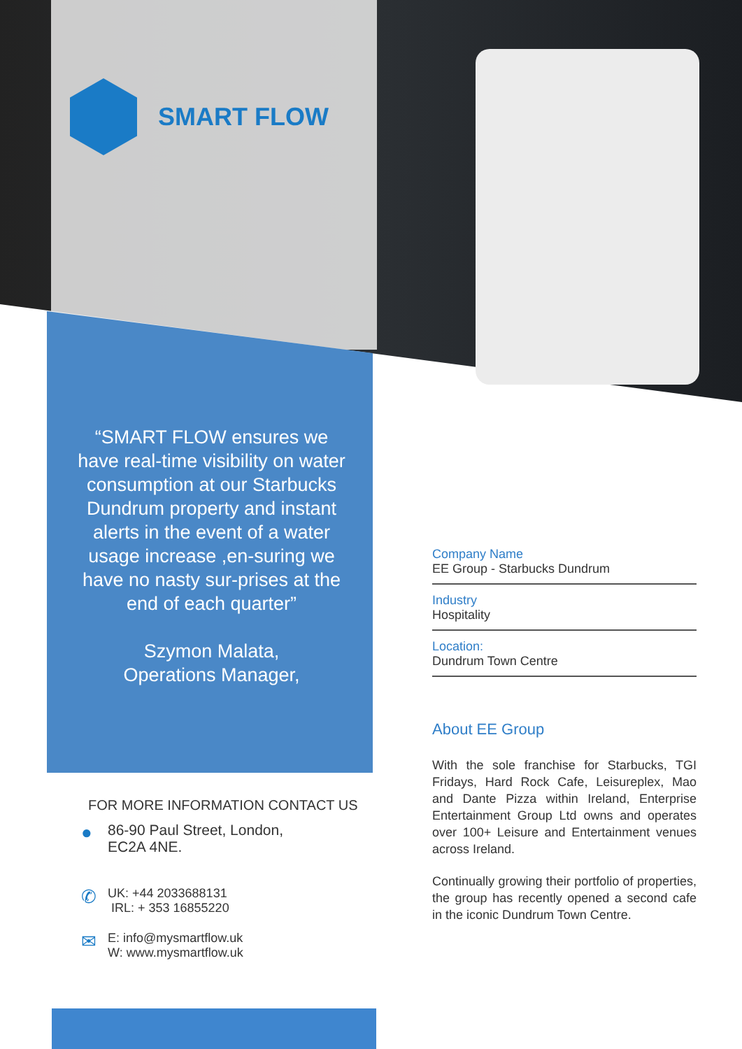SMART FLOW
“SMART FLOW ensures we have real-time visibility on water consumption at our Starbucks Dundrum property and instant alerts in the event of a water usage increase ,en-suring we have no nasty sur-prises at the end of each quarter”
Szymon Malata,
Operations Manager,
Company Name
EE Group - Starbucks Dundrum
Industry
Hospitality
Location:
Dundrum Town Centre
About EE Group
With the sole franchise for Starbucks, TGI Fridays, Hard Rock Cafe, Leisureplex, Mao and Dante Pizza within Ireland, Enterprise Entertainment Group Ltd owns and operates over 100+ Leisure and Entertainment venues across Ireland.
Continually growing their portfolio of properties, the group has recently opened a second cafe in the iconic Dundrum Town Centre.
FOR MORE INFORMATION CONTACT US
●
86-90 Paul Street, London,
EC2A 4NE.
✆
UK: +44 2033688131
IRL: + 353 16855220
✉
E: info@mysmartflow.uk
W: www.mysmartflow.uk